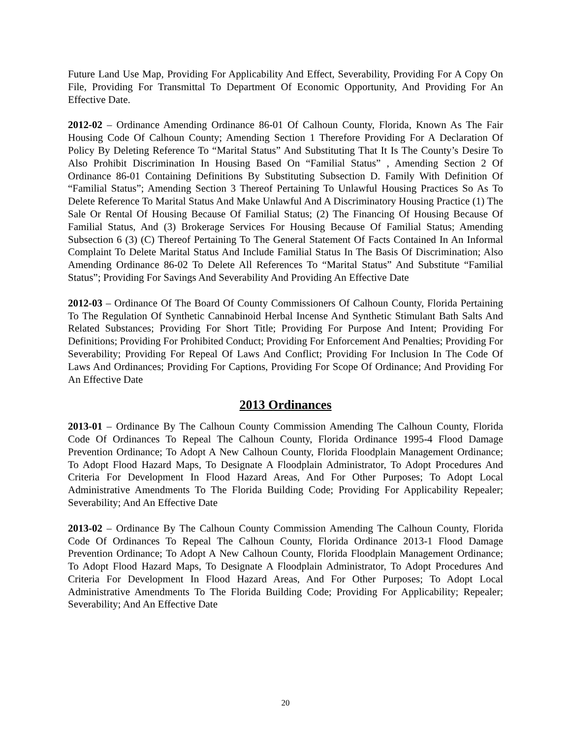Future Land Use Map, Providing For Applicability And Effect, Severability, Providing For A Copy On File, Providing For Transmittal To Department Of Economic Opportunity, And Providing For An Effective Date.
2012-02 – Ordinance Amending Ordinance 86-01 Of Calhoun County, Florida, Known As The Fair Housing Code Of Calhoun County; Amending Section 1 Therefore Providing For A Declaration Of Policy By Deleting Reference To “Marital Status” And Substituting That It Is The County’s Desire To Also Prohibit Discrimination In Housing Based On “Familial Status” , Amending Section 2 Of Ordinance 86-01 Containing Definitions By Substituting Subsection D. Family With Definition Of “Familial Status”; Amending Section 3 Thereof Pertaining To Unlawful Housing Practices So As To Delete Reference To Marital Status And Make Unlawful And A Discriminatory Housing Practice (1) The Sale Or Rental Of Housing Because Of Familial Status; (2) The Financing Of Housing Because Of Familial Status, And (3) Brokerage Services For Housing Because Of Familial Status; Amending Subsection 6 (3) (C) Thereof Pertaining To The General Statement Of Facts Contained In An Informal Complaint To Delete Marital Status And Include Familial Status In The Basis Of Discrimination; Also Amending Ordinance 86-02 To Delete All References To “Marital Status” And Substitute “Familial Status”; Providing For Savings And Severability And Providing An Effective Date
2012-03 – Ordinance Of The Board Of County Commissioners Of Calhoun County, Florida Pertaining To The Regulation Of Synthetic Cannabinoid Herbal Incense And Synthetic Stimulant Bath Salts And Related Substances; Providing For Short Title; Providing For Purpose And Intent; Providing For Definitions; Providing For Prohibited Conduct; Providing For Enforcement And Penalties; Providing For Severability; Providing For Repeal Of Laws And Conflict; Providing For Inclusion In The Code Of Laws And Ordinances; Providing For Captions, Providing For Scope Of Ordinance; And Providing For An Effective Date
2013 Ordinances
2013-01 – Ordinance By The Calhoun County Commission Amending The Calhoun County, Florida Code Of Ordinances To Repeal The Calhoun County, Florida Ordinance 1995-4 Flood Damage Prevention Ordinance; To Adopt A New Calhoun County, Florida Floodplain Management Ordinance; To Adopt Flood Hazard Maps, To Designate A Floodplain Administrator, To Adopt Procedures And Criteria For Development In Flood Hazard Areas, And For Other Purposes; To Adopt Local Administrative Amendments To The Florida Building Code; Providing For Applicability Repealer; Severability; And An Effective Date
2013-02 – Ordinance By The Calhoun County Commission Amending The Calhoun County, Florida Code Of Ordinances To Repeal The Calhoun County, Florida Ordinance 2013-1 Flood Damage Prevention Ordinance; To Adopt A New Calhoun County, Florida Floodplain Management Ordinance; To Adopt Flood Hazard Maps, To Designate A Floodplain Administrator, To Adopt Procedures And Criteria For Development In Flood Hazard Areas, And For Other Purposes; To Adopt Local Administrative Amendments To The Florida Building Code; Providing For Applicability; Repealer; Severability; And An Effective Date
20